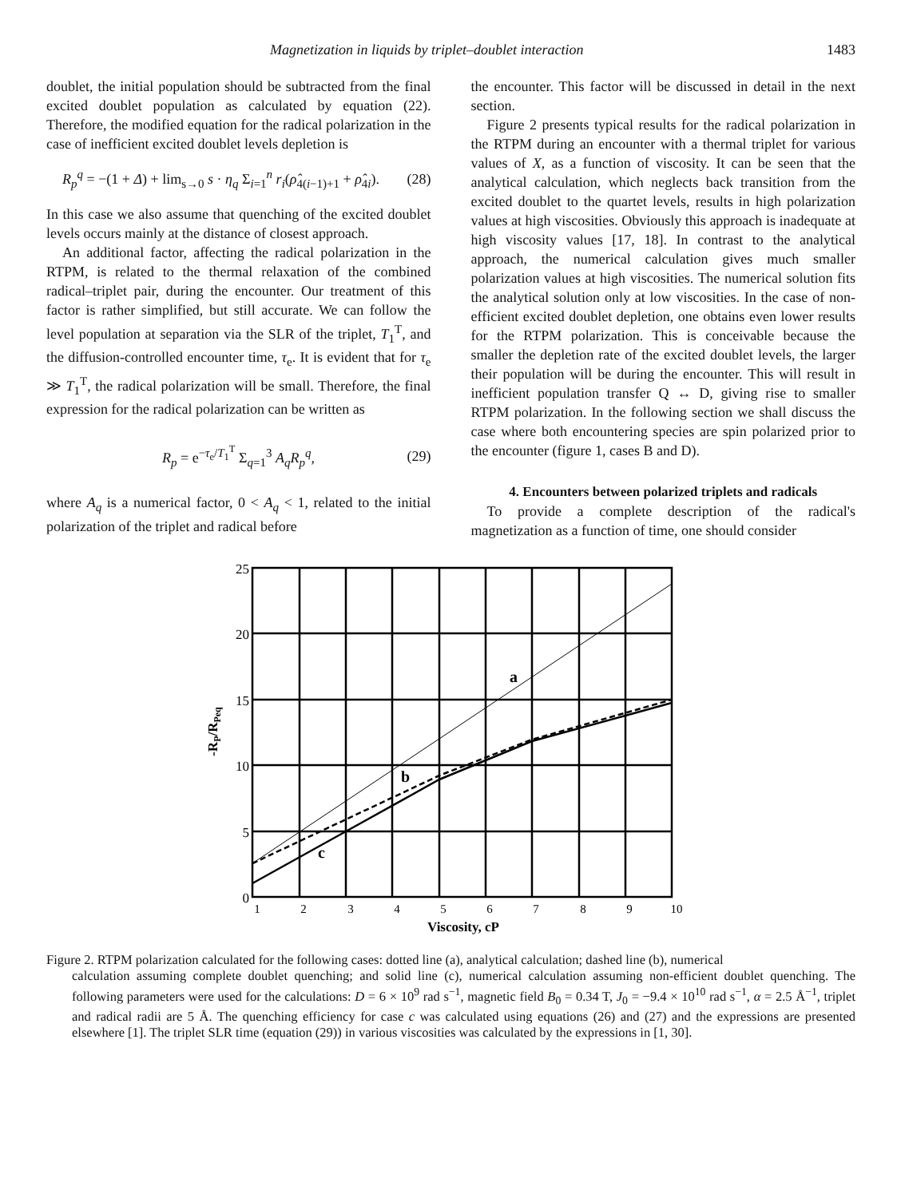Magnetization in liquids by triplet–doublet interaction 1483
doublet, the initial population should be subtracted from the final excited doublet population as calculated by equation (22). Therefore, the modified equation for the radical polarization in the case of inefficient excited doublet levels depletion is
R<sub>p</sub><sup>q</sup> = −(1 + Δ) + lim<sub>s→0</sub> s · η<sub>q</sub> Σ<sub>i=1</sub><sup>n</sup> r<sub>i</sub>(ρ̂<sub>4(i−1)+1</sub> + ρ̂<sub>4i</sub>). (28)
In this case we also assume that quenching of the excited doublet levels occurs mainly at the distance of closest approach.
An additional factor, affecting the radical polarization in the RTPM, is related to the thermal relaxation of the combined radical–triplet pair, during the encounter. Our treatment of this factor is rather simplified, but still accurate. We can follow the level population at separation via the SLR of the triplet, T<sub>1</sub><sup>T</sup>, and the diffusion-controlled encounter time, τ<sub>e</sub>. It is evident that for τ<sub>e</sub> ≫ T<sub>1</sub><sup>T</sup>, the radical polarization will be small. Therefore, the final expression for the radical polarization can be written as
R<sub>p</sub> = e<sup>−τ<sub>e</sub>/T<sub>1</sub><sup>T</sup></sup> Σ<sub>q=1</sub><sup>3</sup> A<sub>q</sub>R<sub>p</sub><sup>q</sup>, (29)
where A<sub>q</sub> is a numerical factor, 0 < A<sub>q</sub> < 1, related to the initial polarization of the triplet and radical before
the encounter. This factor will be discussed in detail in the next section.
Figure 2 presents typical results for the radical polarization in the RTPM during an encounter with a thermal triplet for various values of X, as a function of viscosity. It can be seen that the analytical calculation, which neglects back transition from the excited doublet to the quartet levels, results in high polarization values at high viscosities. Obviously this approach is inadequate at high viscosity values [17, 18]. In contrast to the analytical approach, the numerical calculation gives much smaller polarization values at high viscosities. The numerical solution fits the analytical solution only at low viscosities. In the case of non-efficient excited doublet depletion, one obtains even lower results for the RTPM polarization. This is conceivable because the smaller the depletion rate of the excited doublet levels, the larger their population will be during the encounter. This will result in inefficient population transfer Q ↔ D, giving rise to smaller RTPM polarization. In the following section we shall discuss the case where both encountering species are spin polarized prior to the encounter (figure 1, cases B and D).
4. Encounters between polarized triplets and radicals
To provide a complete description of the radical's magnetization as a function of time, one should consider
25
20
15
10
5
0
1
2
3
4
5
6
7
8
9
10
a
b
c
Viscosity, cP
-RP/RPeq
Figure 2. RTPM polarization calculated for the following cases: dotted line (a), analytical calculation; dashed line (b), numerical
calculation assuming complete doublet quenching; and solid line (c), numerical calculation assuming non-efficient doublet quenching. The following parameters were used for the calculations: D = 6 × 10<sup>9</sup> rad s<sup>−1</sup>, magnetic field B<sub>0</sub> = 0.34 T, J<sub>0</sub> = −9.4 × 10<sup>10</sup> rad s<sup>−1</sup>, α = 2.5 Å<sup>−1</sup>, triplet and radical radii are 5 Å. The quenching efficiency for case c was calculated using equations (26) and (27) and the expressions are presented elsewhere [1]. The triplet SLR time (equation (29)) in various viscosities was calculated by the expressions in [1, 30].